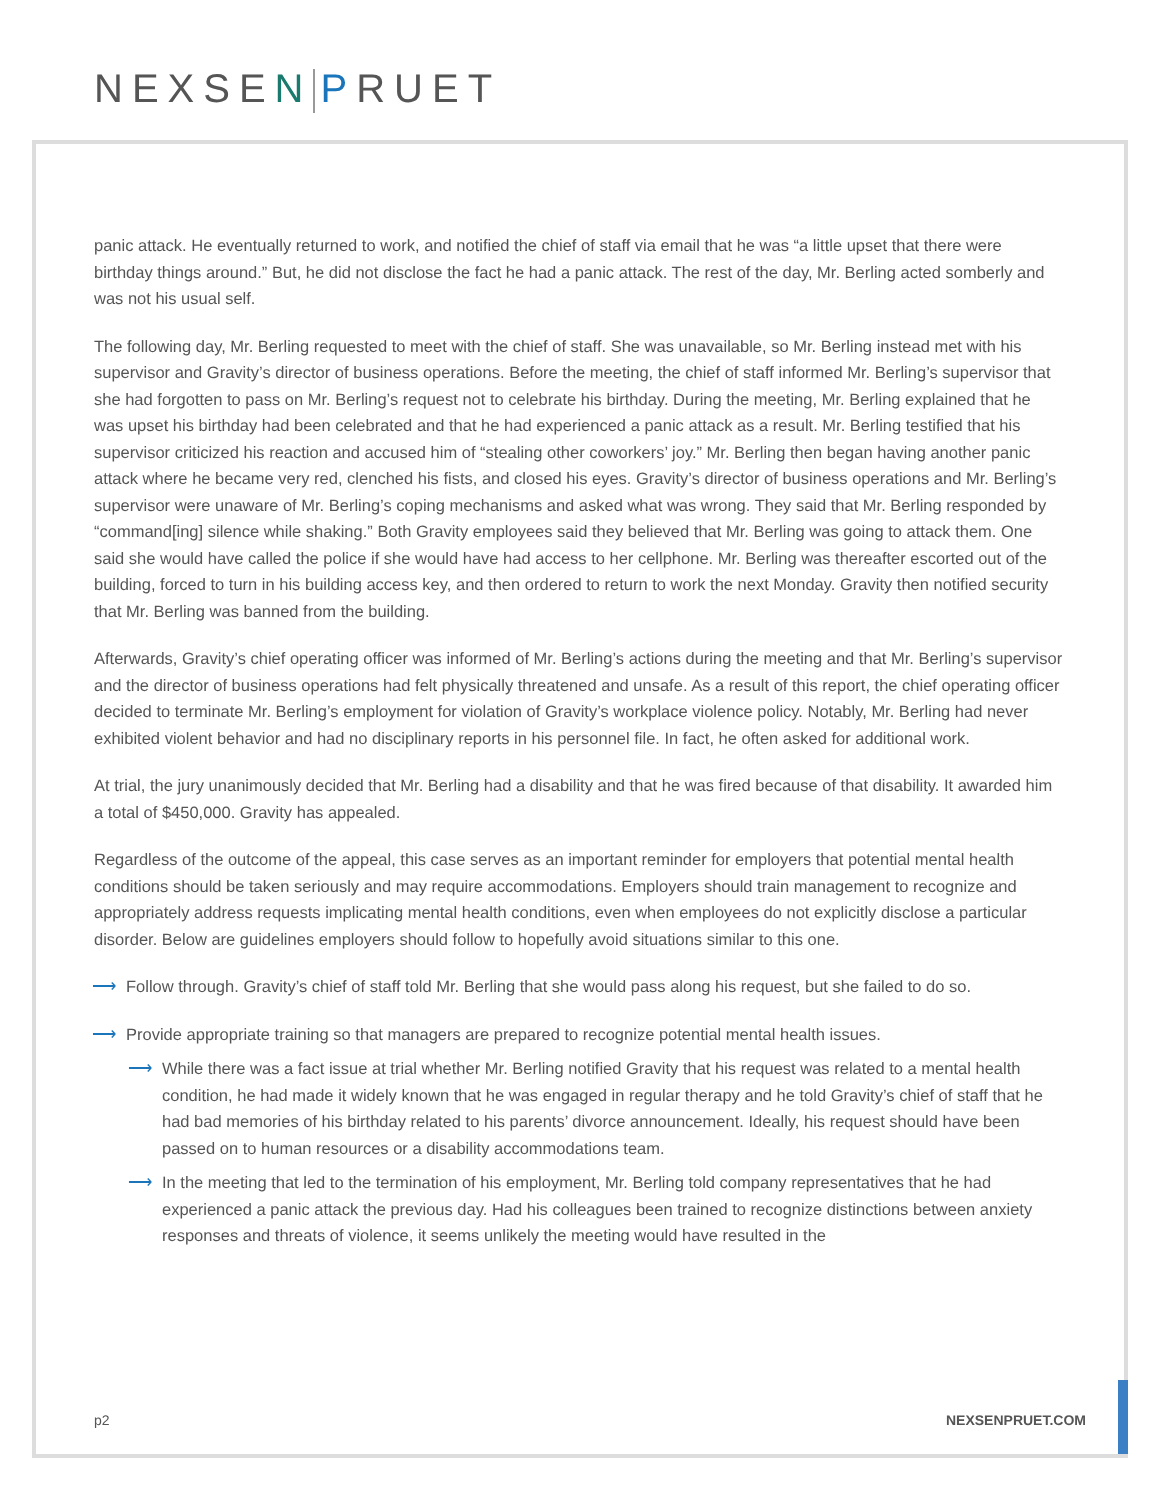NEXSEN PRUET
panic attack. He eventually returned to work, and notified the chief of staff via email that he was “a little upset that there were birthday things around.” But, he did not disclose the fact he had a panic attack. The rest of the day, Mr. Berling acted somberly and was not his usual self.
The following day, Mr. Berling requested to meet with the chief of staff. She was unavailable, so Mr. Berling instead met with his supervisor and Gravity’s director of business operations. Before the meeting, the chief of staff informed Mr. Berling’s supervisor that she had forgotten to pass on Mr. Berling’s request not to celebrate his birthday. During the meeting, Mr. Berling explained that he was upset his birthday had been celebrated and that he had experienced a panic attack as a result. Mr. Berling testified that his supervisor criticized his reaction and accused him of “stealing other coworkers’ joy.” Mr. Berling then began having another panic attack where he became very red, clenched his fists, and closed his eyes. Gravity’s director of business operations and Mr. Berling’s supervisor were unaware of Mr. Berling’s coping mechanisms and asked what was wrong. They said that Mr. Berling responded by “command[ing] silence while shaking.” Both Gravity employees said they believed that Mr. Berling was going to attack them. One said she would have called the police if she would have had access to her cellphone. Mr. Berling was thereafter escorted out of the building, forced to turn in his building access key, and then ordered to return to work the next Monday. Gravity then notified security that Mr. Berling was banned from the building.
Afterwards, Gravity’s chief operating officer was informed of Mr. Berling’s actions during the meeting and that Mr. Berling’s supervisor and the director of business operations had felt physically threatened and unsafe. As a result of this report, the chief operating officer decided to terminate Mr. Berling’s employment for violation of Gravity’s workplace violence policy. Notably, Mr. Berling had never exhibited violent behavior and had no disciplinary reports in his personnel file. In fact, he often asked for additional work.
At trial, the jury unanimously decided that Mr. Berling had a disability and that he was fired because of that disability. It awarded him a total of $450,000. Gravity has appealed.
Regardless of the outcome of the appeal, this case serves as an important reminder for employers that potential mental health conditions should be taken seriously and may require accommodations. Employers should train management to recognize and appropriately address requests implicating mental health conditions, even when employees do not explicitly disclose a particular disorder. Below are guidelines employers should follow to hopefully avoid situations similar to this one.
⟶ Follow through. Gravity’s chief of staff told Mr. Berling that she would pass along his request, but she failed to do so.
⟶ Provide appropriate training so that managers are prepared to recognize potential mental health issues.
⟶ While there was a fact issue at trial whether Mr. Berling notified Gravity that his request was related to a mental health condition, he had made it widely known that he was engaged in regular therapy and he told Gravity’s chief of staff that he had bad memories of his birthday related to his parents’ divorce announcement. Ideally, his request should have been passed on to human resources or a disability accommodations team.
⟶ In the meeting that led to the termination of his employment, Mr. Berling told company representatives that he had experienced a panic attack the previous day. Had his colleagues been trained to recognize distinctions between anxiety responses and threats of violence, it seems unlikely the meeting would have resulted in the
p2 NEXSENPRUET.COM